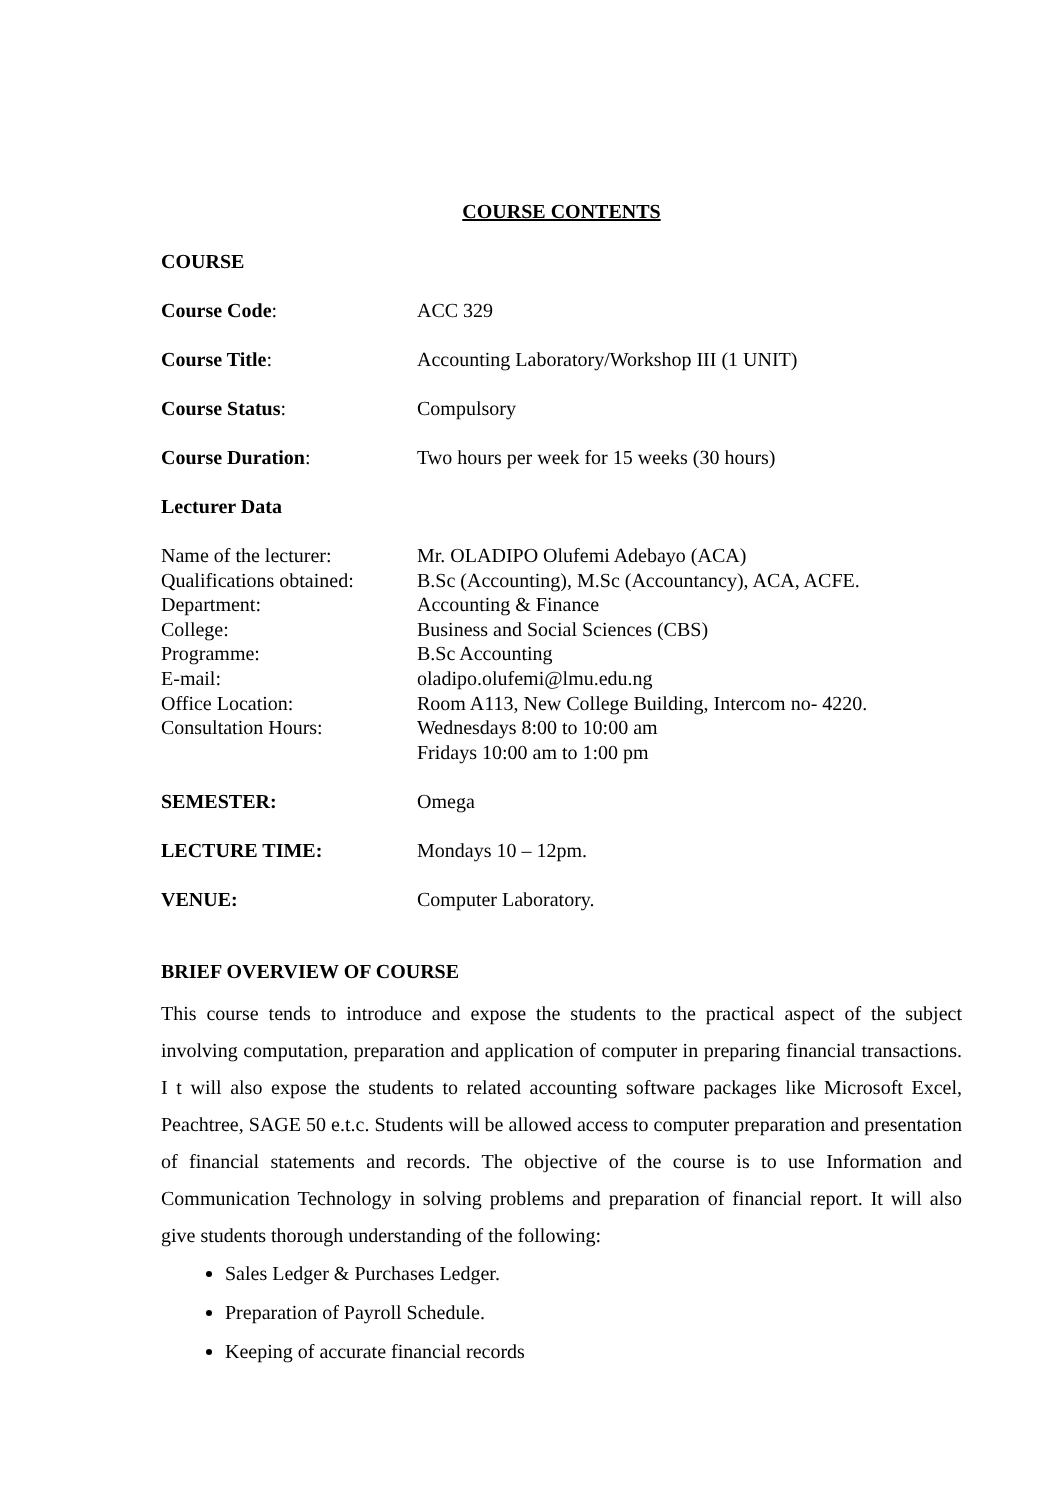COURSE CONTENTS
COURSE
Course Code: ACC 329
Course Title: Accounting Laboratory/Workshop III (1 UNIT)
Course Status: Compulsory
Course Duration: Two hours per week for 15 weeks (30 hours)
Lecturer Data
Name of the lecturer:
Qualifications obtained:
Department:
College:
Programme:
E-mail:
Office Location:
Consultation Hours:
Mr. OLADIPO Olufemi Adebayo (ACA)
B.Sc (Accounting), M.Sc (Accountancy), ACA, ACFE.
Accounting & Finance
Business and Social Sciences (CBS)
B.Sc Accounting
oladipo.olufemi@lmu.edu.ng
Room A113, New College Building, Intercom no- 4220.
Wednesdays 8:00 to 10:00 am
Fridays 10:00 am to 1:00 pm
SEMESTER: Omega
LECTURE TIME: Mondays 10 – 12pm.
VENUE: Computer Laboratory.
BRIEF OVERVIEW OF COURSE
This course tends to introduce and expose the students to the practical aspect of the subject involving computation, preparation and application of computer in preparing financial transactions. I t will also expose the students to related accounting software packages like Microsoft Excel, Peachtree, SAGE 50 e.t.c. Students will be allowed access to computer preparation and presentation of financial statements and records. The objective of the course is to use Information and Communication Technology in solving problems and preparation of financial report. It will also give students thorough understanding of the following:
Sales Ledger & Purchases Ledger.
Preparation of Payroll Schedule.
Keeping of accurate financial records